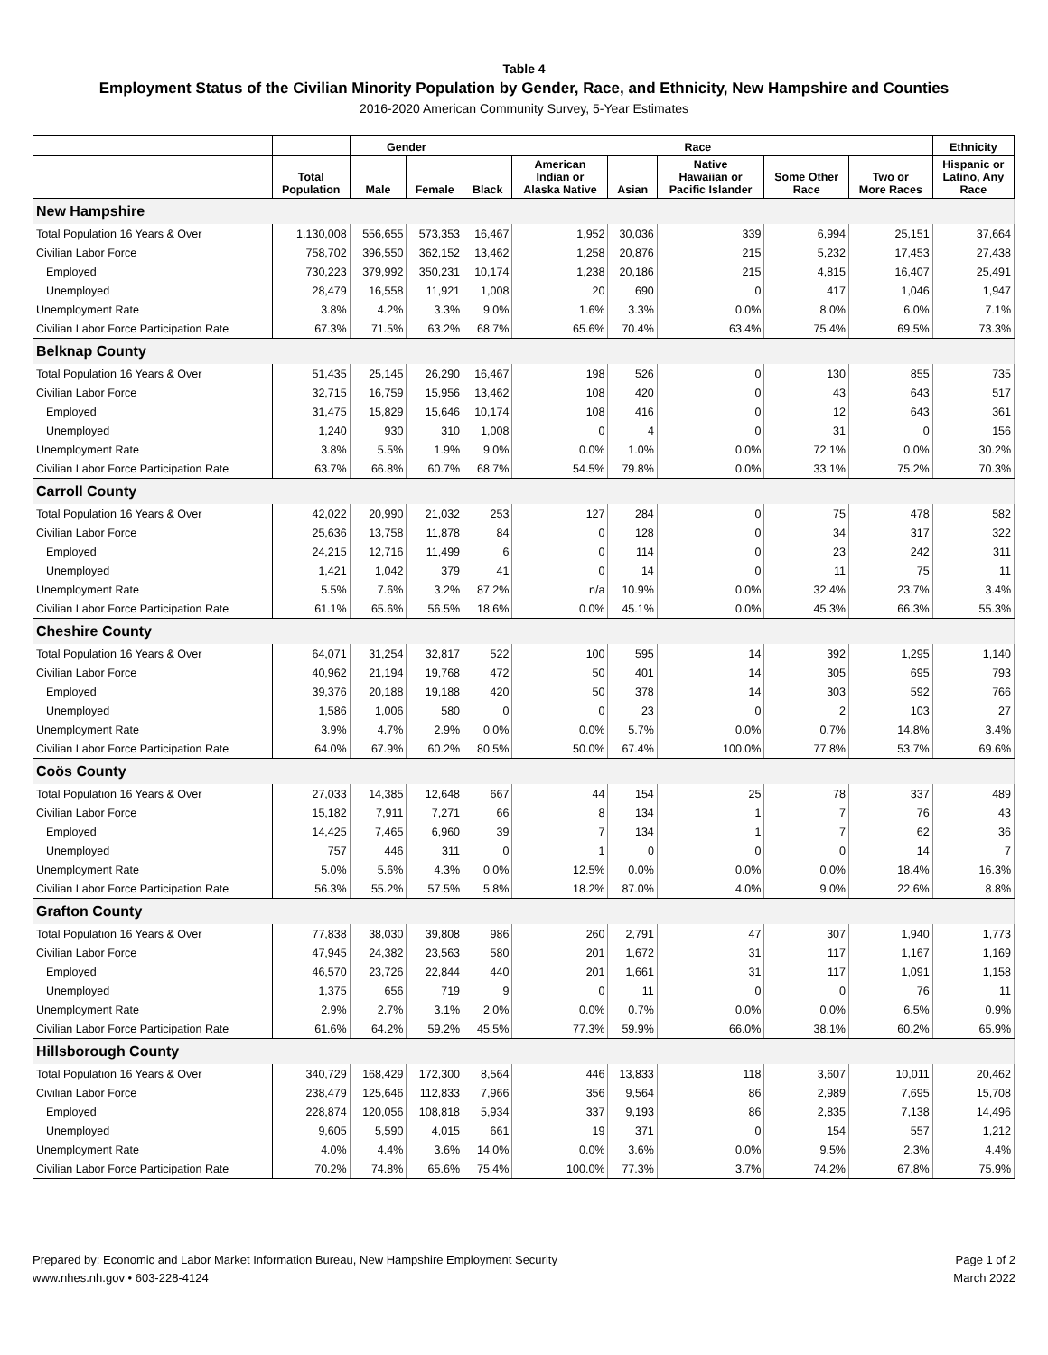Table 4
Employment Status of the Civilian Minority Population by Gender, Race, and Ethnicity, New Hampshire and Counties
2016-2020 American Community Survey, 5-Year Estimates
| | | Gender | | Race | | | | | | Ethnicity |
| --- | --- | --- | --- | --- | --- | --- | --- | --- | --- | --- |
| | Total Population | Male | Female | Black | American Indian or Alaska Native | Asian | Native Hawaiian or Pacific Islander | Some Other Race | Two or More Races | Hispanic or Latino, Any Race |
| New Hampshire | | | | | | | | | | |
| Total Population 16 Years & Over | 1,130,008 | 556,655 | 573,353 | 16,467 | 1,952 | 30,036 | 339 | 6,994 | 25,151 | 37,664 |
| Civilian Labor Force | 758,702 | 396,550 | 362,152 | 13,462 | 1,258 | 20,876 | 215 | 5,232 | 17,453 | 27,438 |
| Employed | 730,223 | 379,992 | 350,231 | 10,174 | 1,238 | 20,186 | 215 | 4,815 | 16,407 | 25,491 |
| Unemployed | 28,479 | 16,558 | 11,921 | 1,008 | 20 | 690 | 0 | 417 | 1,046 | 1,947 |
| Unemployment Rate | 3.8% | 4.2% | 3.3% | 9.0% | 1.6% | 3.3% | 0.0% | 8.0% | 6.0% | 7.1% |
| Civilian Labor Force Participation Rate | 67.3% | 71.5% | 63.2% | 68.7% | 65.6% | 70.4% | 63.4% | 75.4% | 69.5% | 73.3% |
| Belknap County | | | | | | | | | | |
| Total Population 16 Years & Over | 51,435 | 25,145 | 26,290 | 16,467 | 198 | 526 | 0 | 130 | 855 | 735 |
| Civilian Labor Force | 32,715 | 16,759 | 15,956 | 13,462 | 108 | 420 | 0 | 43 | 643 | 517 |
| Employed | 31,475 | 15,829 | 15,646 | 10,174 | 108 | 416 | 0 | 12 | 643 | 361 |
| Unemployed | 1,240 | 930 | 310 | 1,008 | 0 | 4 | 0 | 31 | 0 | 156 |
| Unemployment Rate | 3.8% | 5.5% | 1.9% | 9.0% | 0.0% | 1.0% | 0.0% | 72.1% | 0.0% | 30.2% |
| Civilian Labor Force Participation Rate | 63.7% | 66.8% | 60.7% | 68.7% | 54.5% | 79.8% | 0.0% | 33.1% | 75.2% | 70.3% |
| Carroll County | | | | | | | | | | |
| Total Population 16 Years & Over | 42,022 | 20,990 | 21,032 | 253 | 127 | 284 | 0 | 75 | 478 | 582 |
| Civilian Labor Force | 25,636 | 13,758 | 11,878 | 84 | 0 | 128 | 0 | 34 | 317 | 322 |
| Employed | 24,215 | 12,716 | 11,499 | 6 | 0 | 114 | 0 | 23 | 242 | 311 |
| Unemployed | 1,421 | 1,042 | 379 | 41 | 0 | 14 | 0 | 11 | 75 | 11 |
| Unemployment Rate | 5.5% | 7.6% | 3.2% | 87.2% | n/a | 10.9% | 0.0% | 32.4% | 23.7% | 3.4% |
| Civilian Labor Force Participation Rate | 61.1% | 65.6% | 56.5% | 18.6% | 0.0% | 45.1% | 0.0% | 45.3% | 66.3% | 55.3% |
| Cheshire County | | | | | | | | | | |
| Total Population 16 Years & Over | 64,071 | 31,254 | 32,817 | 522 | 100 | 595 | 14 | 392 | 1,295 | 1,140 |
| Civilian Labor Force | 40,962 | 21,194 | 19,768 | 472 | 50 | 401 | 14 | 305 | 695 | 793 |
| Employed | 39,376 | 20,188 | 19,188 | 420 | 50 | 378 | 14 | 303 | 592 | 766 |
| Unemployed | 1,586 | 1,006 | 580 | 0 | 0 | 23 | 0 | 2 | 103 | 27 |
| Unemployment Rate | 3.9% | 4.7% | 2.9% | 0.0% | 0.0% | 5.7% | 0.0% | 0.7% | 14.8% | 3.4% |
| Civilian Labor Force Participation Rate | 64.0% | 67.9% | 60.2% | 80.5% | 50.0% | 67.4% | 100.0% | 77.8% | 53.7% | 69.6% |
| Coös County | | | | | | | | | | |
| Total Population 16 Years & Over | 27,033 | 14,385 | 12,648 | 667 | 44 | 154 | 25 | 78 | 337 | 489 |
| Civilian Labor Force | 15,182 | 7,911 | 7,271 | 66 | 8 | 134 | 1 | 7 | 76 | 43 |
| Employed | 14,425 | 7,465 | 6,960 | 39 | 7 | 134 | 1 | 7 | 62 | 36 |
| Unemployed | 757 | 446 | 311 | 0 | 1 | 0 | 0 | 0 | 14 | 7 |
| Unemployment Rate | 5.0% | 5.6% | 4.3% | 0.0% | 12.5% | 0.0% | 0.0% | 0.0% | 18.4% | 16.3% |
| Civilian Labor Force Participation Rate | 56.3% | 55.2% | 57.5% | 5.8% | 18.2% | 87.0% | 4.0% | 9.0% | 22.6% | 8.8% |
| Grafton County | | | | | | | | | | |
| Total Population 16 Years & Over | 77,838 | 38,030 | 39,808 | 986 | 260 | 2,791 | 47 | 307 | 1,940 | 1,773 |
| Civilian Labor Force | 47,945 | 24,382 | 23,563 | 580 | 201 | 1,672 | 31 | 117 | 1,167 | 1,169 |
| Employed | 46,570 | 23,726 | 22,844 | 440 | 201 | 1,661 | 31 | 117 | 1,091 | 1,158 |
| Unemployed | 1,375 | 656 | 719 | 9 | 0 | 11 | 0 | 0 | 76 | 11 |
| Unemployment Rate | 2.9% | 2.7% | 3.1% | 2.0% | 0.0% | 0.7% | 0.0% | 0.0% | 6.5% | 0.9% |
| Civilian Labor Force Participation Rate | 61.6% | 64.2% | 59.2% | 45.5% | 77.3% | 59.9% | 66.0% | 38.1% | 60.2% | 65.9% |
| Hillsborough County | | | | | | | | | | |
| Total Population 16 Years & Over | 340,729 | 168,429 | 172,300 | 8,564 | 446 | 13,833 | 118 | 3,607 | 10,011 | 20,462 |
| Civilian Labor Force | 238,479 | 125,646 | 112,833 | 7,966 | 356 | 9,564 | 86 | 2,989 | 7,695 | 15,708 |
| Employed | 228,874 | 120,056 | 108,818 | 5,934 | 337 | 9,193 | 86 | 2,835 | 7,138 | 14,496 |
| Unemployed | 9,605 | 5,590 | 4,015 | 661 | 19 | 371 | 0 | 154 | 557 | 1,212 |
| Unemployment Rate | 4.0% | 4.4% | 3.6% | 14.0% | 0.0% | 3.6% | 0.0% | 9.5% | 2.3% | 4.4% |
| Civilian Labor Force Participation Rate | 70.2% | 74.8% | 65.6% | 75.4% | 100.0% | 77.3% | 3.7% | 74.2% | 67.8% | 75.9% |
Prepared by: Economic and Labor Market Information Bureau, New Hampshire Employment Security
www.nhes.nh.gov • 603-228-4124
Page 1 of 2
March 2022